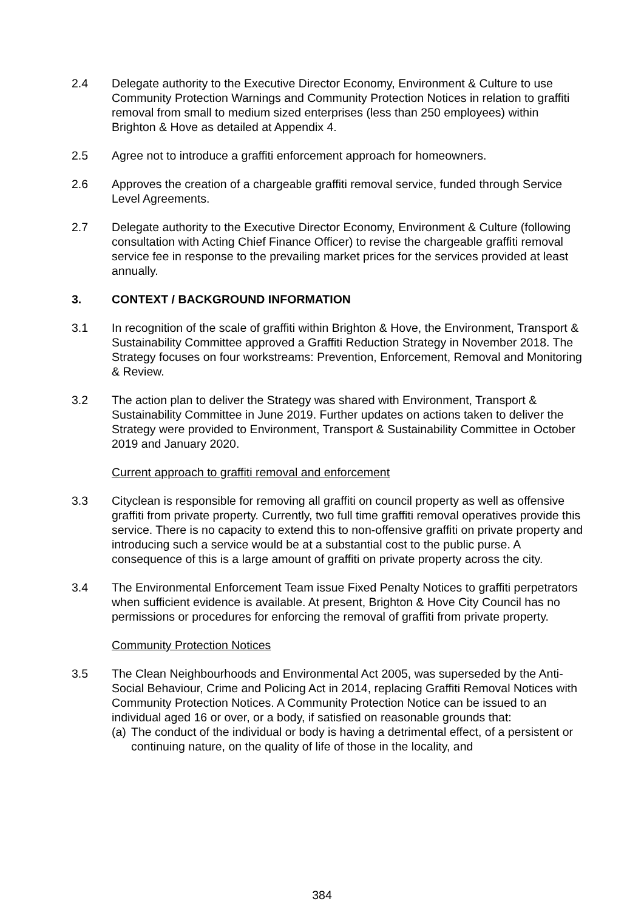2.4 Delegate authority to the Executive Director Economy, Environment & Culture to use Community Protection Warnings and Community Protection Notices in relation to graffiti removal from small to medium sized enterprises (less than 250 employees) within Brighton & Hove as detailed at Appendix 4.
2.5 Agree not to introduce a graffiti enforcement approach for homeowners.
2.6 Approves the creation of a chargeable graffiti removal service, funded through Service Level Agreements.
2.7 Delegate authority to the Executive Director Economy, Environment & Culture (following consultation with Acting Chief Finance Officer) to revise the chargeable graffiti removal service fee in response to the prevailing market prices for the services provided at least annually.
3. CONTEXT / BACKGROUND INFORMATION
3.1 In recognition of the scale of graffiti within Brighton & Hove, the Environment, Transport & Sustainability Committee approved a Graffiti Reduction Strategy in November 2018. The Strategy focuses on four workstreams: Prevention, Enforcement, Removal and Monitoring & Review.
3.2 The action plan to deliver the Strategy was shared with Environment, Transport & Sustainability Committee in June 2019. Further updates on actions taken to deliver the Strategy were provided to Environment, Transport & Sustainability Committee in October 2019 and January 2020.
Current approach to graffiti removal and enforcement
3.3 Cityclean is responsible for removing all graffiti on council property as well as offensive graffiti from private property. Currently, two full time graffiti removal operatives provide this service. There is no capacity to extend this to non-offensive graffiti on private property and introducing such a service would be at a substantial cost to the public purse. A consequence of this is a large amount of graffiti on private property across the city.
3.4 The Environmental Enforcement Team issue Fixed Penalty Notices to graffiti perpetrators when sufficient evidence is available. At present, Brighton & Hove City Council has no permissions or procedures for enforcing the removal of graffiti from private property.
Community Protection Notices
3.5 The Clean Neighbourhoods and Environmental Act 2005, was superseded by the Anti-Social Behaviour, Crime and Policing Act in 2014, replacing Graffiti Removal Notices with Community Protection Notices. A Community Protection Notice can be issued to an individual aged 16 or over, or a body, if satisfied on reasonable grounds that:
(a)
The conduct of the individual or body is having a detrimental effect, of a persistent or continuing nature, on the quality of life of those in the locality, and
384